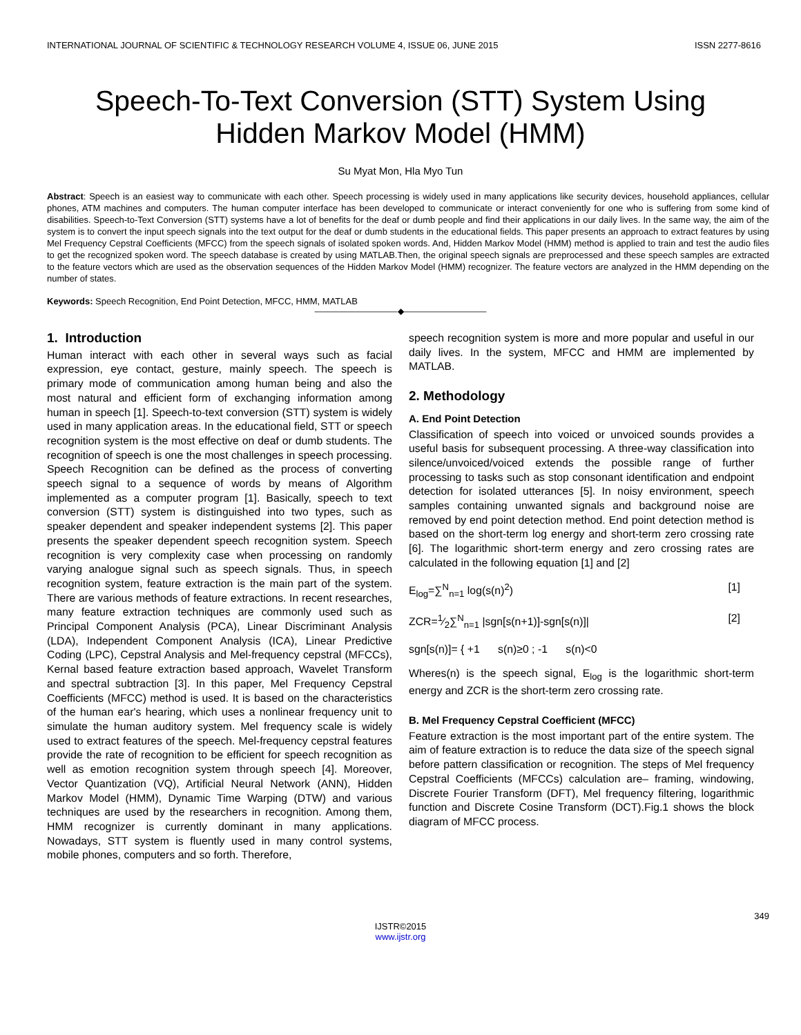INTERNATIONAL JOURNAL OF SCIENTIFIC & TECHNOLOGY RESEARCH VOLUME 4, ISSUE 06, JUNE 2015 ISSN 2277-8616
Speech-To-Text Conversion (STT) System Using Hidden Markov Model (HMM)
Su Myat Mon, Hla Myo Tun
Abstract: Speech is an easiest way to communicate with each other. Speech processing is widely used in many applications like security devices, household appliances, cellular phones, ATM machines and computers. The human computer interface has been developed to communicate or interact conveniently for one who is suffering from some kind of disabilities. Speech-to-Text Conversion (STT) systems have a lot of benefits for the deaf or dumb people and find their applications in our daily lives. In the same way, the aim of the system is to convert the input speech signals into the text output for the deaf or dumb students in the educational fields. This paper presents an approach to extract features by using Mel Frequency Cepstral Coefficients (MFCC) from the speech signals of isolated spoken words. And, Hidden Markov Model (HMM) method is applied to train and test the audio files to get the recognized spoken word. The speech database is created by using MATLAB.Then, the original speech signals are preprocessed and these speech samples are extracted to the feature vectors which are used as the observation sequences of the Hidden Markov Model (HMM) recognizer. The feature vectors are analyzed in the HMM depending on the number of states.
Keywords: Speech Recognition, End Point Detection, MFCC, HMM, MATLAB
——————————◆——————————
1. Introduction
Human interact with each other in several ways such as facial expression, eye contact, gesture, mainly speech. The speech is primary mode of communication among human being and also the most natural and efficient form of exchanging information among human in speech [1]. Speech-to-text conversion (STT) system is widely used in many application areas. In the educational field, STT or speech recognition system is the most effective on deaf or dumb students. The recognition of speech is one the most challenges in speech processing. Speech Recognition can be defined as the process of converting speech signal to a sequence of words by means of Algorithm implemented as a computer program [1]. Basically, speech to text conversion (STT) system is distinguished into two types, such as speaker dependent and speaker independent systems [2]. This paper presents the speaker dependent speech recognition system. Speech recognition is very complexity case when processing on randomly varying analogue signal such as speech signals. Thus, in speech recognition system, feature extraction is the main part of the system. There are various methods of feature extractions. In recent researches, many feature extraction techniques are commonly used such as Principal Component Analysis (PCA), Linear Discriminant Analysis (LDA), Independent Component Analysis (ICA), Linear Predictive Coding (LPC), Cepstral Analysis and Mel-frequency cepstral (MFCCs), Kernal based feature extraction based approach, Wavelet Transform and spectral subtraction [3]. In this paper, Mel Frequency Cepstral Coefficients (MFCC) method is used. It is based on the characteristics of the human ear's hearing, which uses a nonlinear frequency unit to simulate the human auditory system. Mel frequency scale is widely used to extract features of the speech. Mel-frequency cepstral features provide the rate of recognition to be efficient for speech recognition as well as emotion recognition system through speech [4]. Moreover, Vector Quantization (VQ), Artificial Neural Network (ANN), Hidden Markov Model (HMM), Dynamic Time Warping (DTW) and various techniques are used by the researchers in recognition. Among them, HMM recognizer is currently dominant in many applications. Nowadays, STT system is fluently used in many control systems, mobile phones, computers and so forth. Therefore,
speech recognition system is more and more popular and useful in our daily lives. In the system, MFCC and HMM are implemented by MATLAB.
2. Methodology
A. End Point Detection
Classification of speech into voiced or unvoiced sounds provides a useful basis for subsequent processing. A three-way classification into silence/unvoiced/voiced extends the possible range of further processing to tasks such as stop consonant identification and endpoint detection for isolated utterances [5]. In noisy environment, speech samples containing unwanted signals and background noise are removed by end point detection method. End point detection method is based on the short-term log energy and short-term zero crossing rate [6]. The logarithmic short-term energy and zero crossing rates are calculated in the following equation [1] and [2]
E<sub>log</sub>=∑<sup>N</sup><sub>n=1</sub> log(s(n)<sup>2</sup>) [1]
ZCR=1⁄2∑<sup>N</sup><sub>n=1</sub> |sgn[s(n+1)]-sgn[s(n)]| [2]
sgn[s(n)]= { +1 s(n)≥0 ; -1 s(n)<0
Wheres(n) is the speech signal, E<sub>log</sub> is the logarithmic short-term energy and ZCR is the short-term zero crossing rate.
B. Mel Frequency Cepstral Coefficient (MFCC)
Feature extraction is the most important part of the entire system. The aim of feature extraction is to reduce the data size of the speech signal before pattern classification or recognition. The steps of Mel frequency Cepstral Coefficients (MFCCs) calculation are– framing, windowing, Discrete Fourier Transform (DFT), Mel frequency filtering, logarithmic function and Discrete Cosine Transform (DCT).Fig.1 shows the block diagram of MFCC process.
349
IJSTR©2015
www.ijstr.org